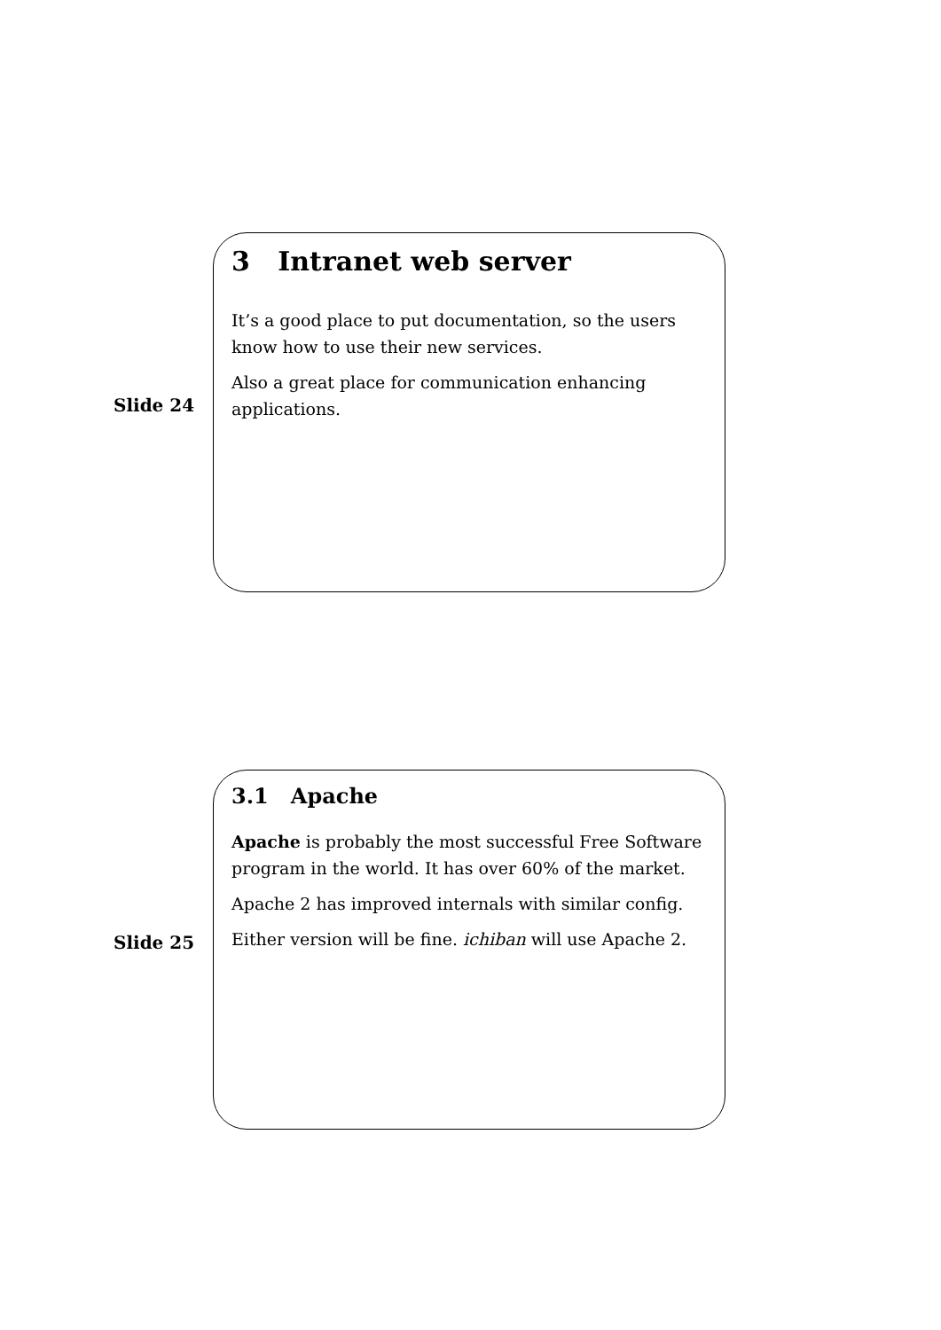Slide 24
3 Intranet web server
It’s a good place to put documentation, so the users know how to use their new services.
Also a great place for communication enhancing applications.
Slide 25
3.1 Apache
Apache is probably the most successful Free Software program in the world. It has over 60% of the market.
Apache 2 has improved internals with similar config.
Either version will be fine. ichiban will use Apache 2.